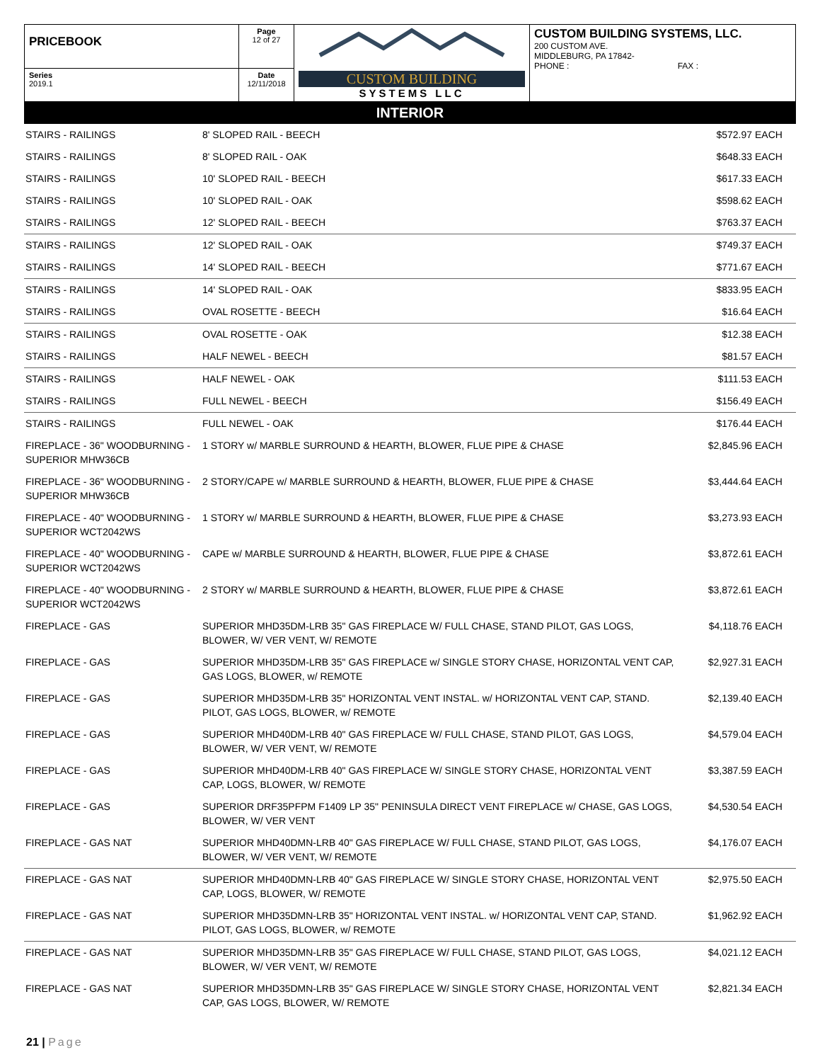| PRICEBOOK | Page 12 of 27 | CUSTOM BUILDING SYSTEMS LLC | CUSTOM BUILDING SYSTEMS, LLC. 200 CUSTOM AVE. MIDDLEBURG, PA 17842- PHONE : FAX : |
| Series 2019.1 | Date 12/11/2018 | | |
INTERIOR
| STAIRS - RAILINGS | 8' SLOPED RAIL - BEECH | $572.97 | EACH |
| STAIRS - RAILINGS | 8' SLOPED RAIL - OAK | $648.33 | EACH |
| STAIRS - RAILINGS | 10' SLOPED RAIL - BEECH | $617.33 | EACH |
| STAIRS - RAILINGS | 10' SLOPED RAIL - OAK | $598.62 | EACH |
| STAIRS - RAILINGS | 12' SLOPED RAIL - BEECH | $763.37 | EACH |
| STAIRS - RAILINGS | 12' SLOPED RAIL - OAK | $749.37 | EACH |
| STAIRS - RAILINGS | 14' SLOPED RAIL - BEECH | $771.67 | EACH |
| STAIRS - RAILINGS | 14' SLOPED RAIL - OAK | $833.95 | EACH |
| STAIRS - RAILINGS | OVAL ROSETTE - BEECH | $16.64 | EACH |
| STAIRS - RAILINGS | OVAL ROSETTE - OAK | $12.38 | EACH |
| STAIRS - RAILINGS | HALF NEWEL - BEECH | $81.57 | EACH |
| STAIRS - RAILINGS | HALF NEWEL - OAK | $111.53 | EACH |
| STAIRS - RAILINGS | FULL NEWEL - BEECH | $156.49 | EACH |
| STAIRS - RAILINGS | FULL NEWEL - OAK | $176.44 | EACH |
| FIREPLACE - 36" WOODBURNING - SUPERIOR MHW36CB | 1 STORY w/ MARBLE SURROUND & HEARTH, BLOWER, FLUE PIPE & CHASE | $2,845.96 | EACH |
| FIREPLACE - 36" WOODBURNING - SUPERIOR MHW36CB | 2 STORY/CAPE w/ MARBLE SURROUND & HEARTH, BLOWER, FLUE PIPE & CHASE | $3,444.64 | EACH |
| FIREPLACE - 40" WOODBURNING - SUPERIOR WCT2042WS | 1 STORY w/ MARBLE SURROUND & HEARTH, BLOWER, FLUE PIPE & CHASE | $3,273.93 | EACH |
| FIREPLACE - 40" WOODBURNING - SUPERIOR WCT2042WS | CAPE w/ MARBLE SURROUND & HEARTH, BLOWER, FLUE PIPE & CHASE | $3,872.61 | EACH |
| FIREPLACE - 40" WOODBURNING - SUPERIOR WCT2042WS | 2 STORY w/ MARBLE SURROUND & HEARTH, BLOWER, FLUE PIPE & CHASE | $3,872.61 | EACH |
| FIREPLACE - GAS | SUPERIOR MHD35DM-LRB 35" GAS FIREPLACE W/ FULL CHASE, STAND PILOT, GAS LOGS, BLOWER, W/ VER VENT, W/ REMOTE | $4,118.76 | EACH |
| FIREPLACE - GAS | SUPERIOR MHD35DM-LRB 35" GAS FIREPLACE w/ SINGLE STORY CHASE, HORIZONTAL VENT CAP, GAS LOGS, BLOWER, w/ REMOTE | $2,927.31 | EACH |
| FIREPLACE - GAS | SUPERIOR MHD35DM-LRB 35" HORIZONTAL VENT INSTAL. w/ HORIZONTAL VENT CAP, STAND. PILOT, GAS LOGS, BLOWER, w/ REMOTE | $2,139.40 | EACH |
| FIREPLACE - GAS | SUPERIOR MHD40DM-LRB 40" GAS FIREPLACE W/ FULL CHASE, STAND PILOT, GAS LOGS, BLOWER, W/ VER VENT, W/ REMOTE | $4,579.04 | EACH |
| FIREPLACE - GAS | SUPERIOR MHD40DM-LRB 40" GAS FIREPLACE W/ SINGLE STORY CHASE, HORIZONTAL VENT CAP, LOGS, BLOWER, W/ REMOTE | $3,387.59 | EACH |
| FIREPLACE - GAS | SUPERIOR DRF35PFPM F1409 LP 35" PENINSULA DIRECT VENT FIREPLACE w/ CHASE, GAS LOGS, BLOWER, W/ VER VENT | $4,530.54 | EACH |
| FIREPLACE - GAS NAT | SUPERIOR MHD40DMN-LRB 40" GAS FIREPLACE W/ FULL CHASE, STAND PILOT, GAS LOGS, BLOWER, W/ VER VENT, W/ REMOTE | $4,176.07 | EACH |
| FIREPLACE - GAS NAT | SUPERIOR MHD40DMN-LRB 40" GAS FIREPLACE W/ SINGLE STORY CHASE, HORIZONTAL VENT CAP, LOGS, BLOWER, W/ REMOTE | $2,975.50 | EACH |
| FIREPLACE - GAS NAT | SUPERIOR MHD35DMN-LRB 35" HORIZONTAL VENT INSTAL. w/ HORIZONTAL VENT CAP, STAND. PILOT, GAS LOGS, BLOWER, w/ REMOTE | $1,962.92 | EACH |
| FIREPLACE - GAS NAT | SUPERIOR MHD35DMN-LRB 35" GAS FIREPLACE W/ FULL CHASE, STAND PILOT, GAS LOGS, BLOWER, W/ VER VENT, W/ REMOTE | $4,021.12 | EACH |
| FIREPLACE - GAS NAT | SUPERIOR MHD35DMN-LRB 35" GAS FIREPLACE W/ SINGLE STORY CHASE, HORIZONTAL VENT CAP, GAS LOGS, BLOWER, W/ REMOTE | $2,821.34 | EACH |
21 | Page